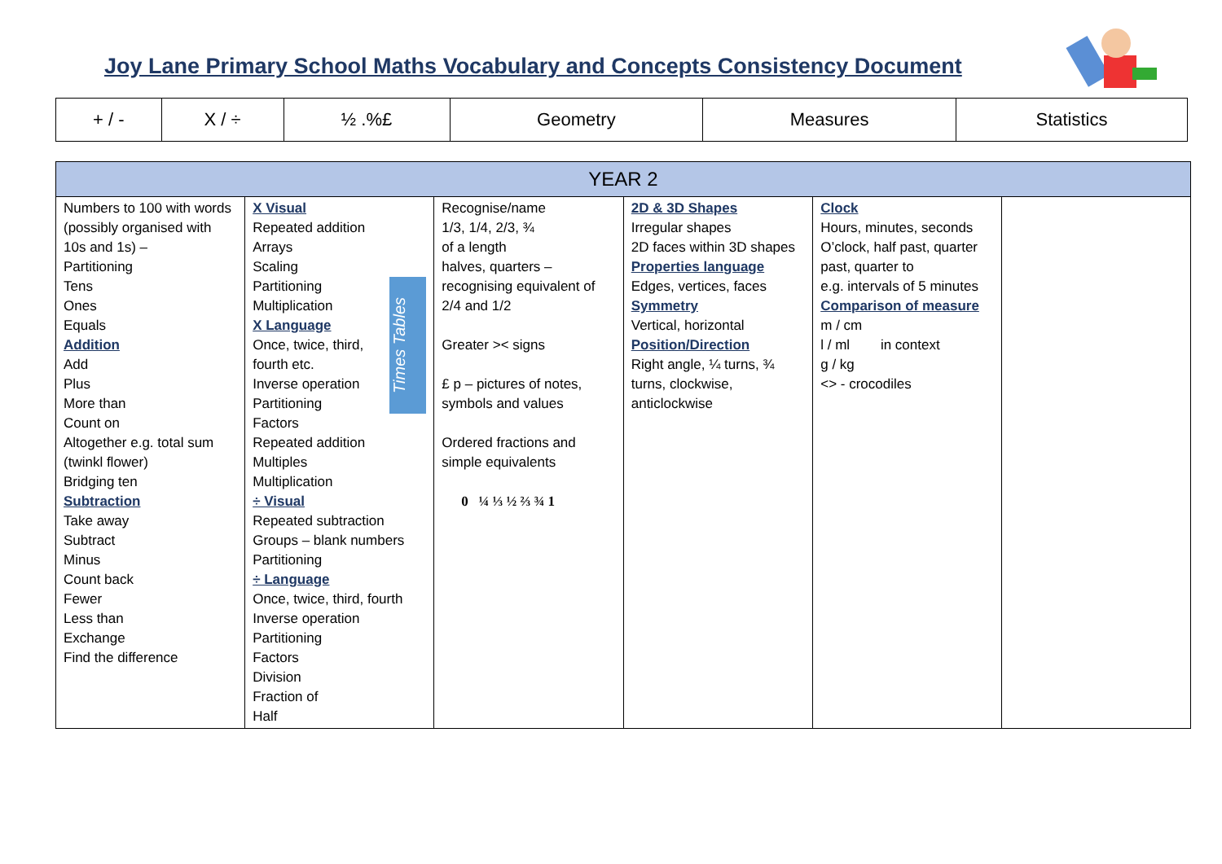Joy Lane Primary School Maths Vocabulary and Concepts Consistency Document
| + / - | X / ÷ | ½ .%£ | Geometry | Measures | Statistics |
| YEAR 2 | | | | | |
| --- | --- | --- | --- | --- | --- |
| Numbers to 100 with words (possibly organised with 10s and 1s) – Partitioning Tens Ones Equals Addition Add Plus More than Count on Altogether e.g. total sum (twinkl flower) Bridging ten Subtraction Take away Subtract Minus Count back Fewer Less than Exchange Find the difference | Times Tables X Visual Repeated addition Arrays Scaling Partitioning Multiplication X Language Once, twice, third, fourth etc. Inverse operation Partitioning Factors Repeated addition Multiples Multiplication ÷ Visual Repeated subtraction Groups – blank numbers Partitioning ÷ Language Once, twice, third, fourth Inverse operation Partitioning Factors Division Fraction of Half | Recognise/name 1/3, 1/4, 2/3, ¾ of a length halves, quarters – recognising equivalent of 2/4 and 1/2 Greater >< signs £ p – pictures of notes, symbols and values Ordered fractions and simple equivalents 0 ¼ ⅓ ½ ⅔ ¾ 1 | 2D & 3D Shapes Irregular shapes 2D faces within 3D shapes Properties language Edges, vertices, faces Symmetry Vertical, horizontal Position/Direction Right angle, ¼ turns, ¾ turns, clockwise, anticlockwise | Clock Hours, minutes, seconds O’clock, half past, quarter past, quarter to e.g. intervals of 5 minutes Comparison of measure m / cm l / ml in context g / kg <> - crocodiles | |